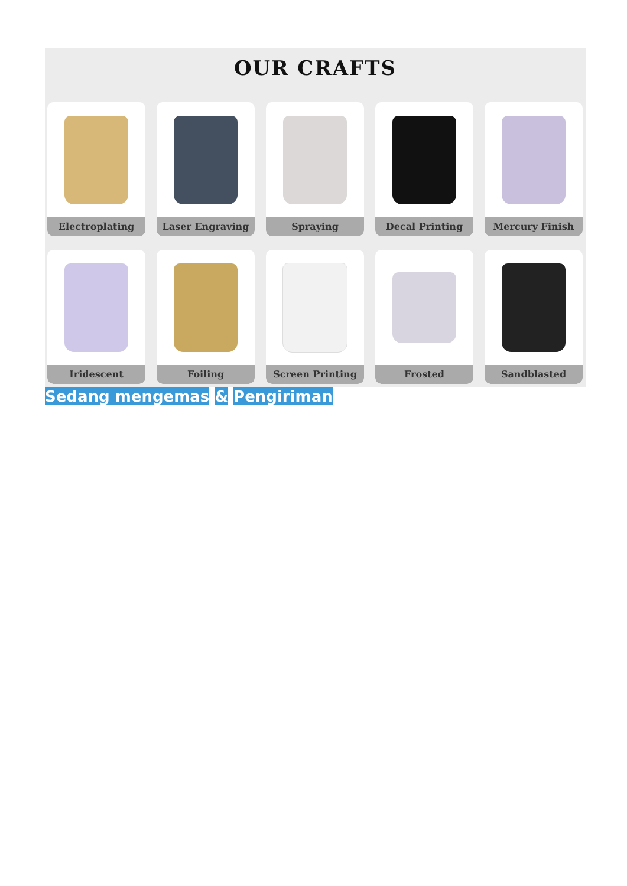OUR CRAFTS
Electroplating
Laser Engraving
Spraying
Decal Printing
Mercury Finish
Iridescent
Foiling
Screen Printing
Frosted
Sandblasted
Sedang mengemas & Pengiriman